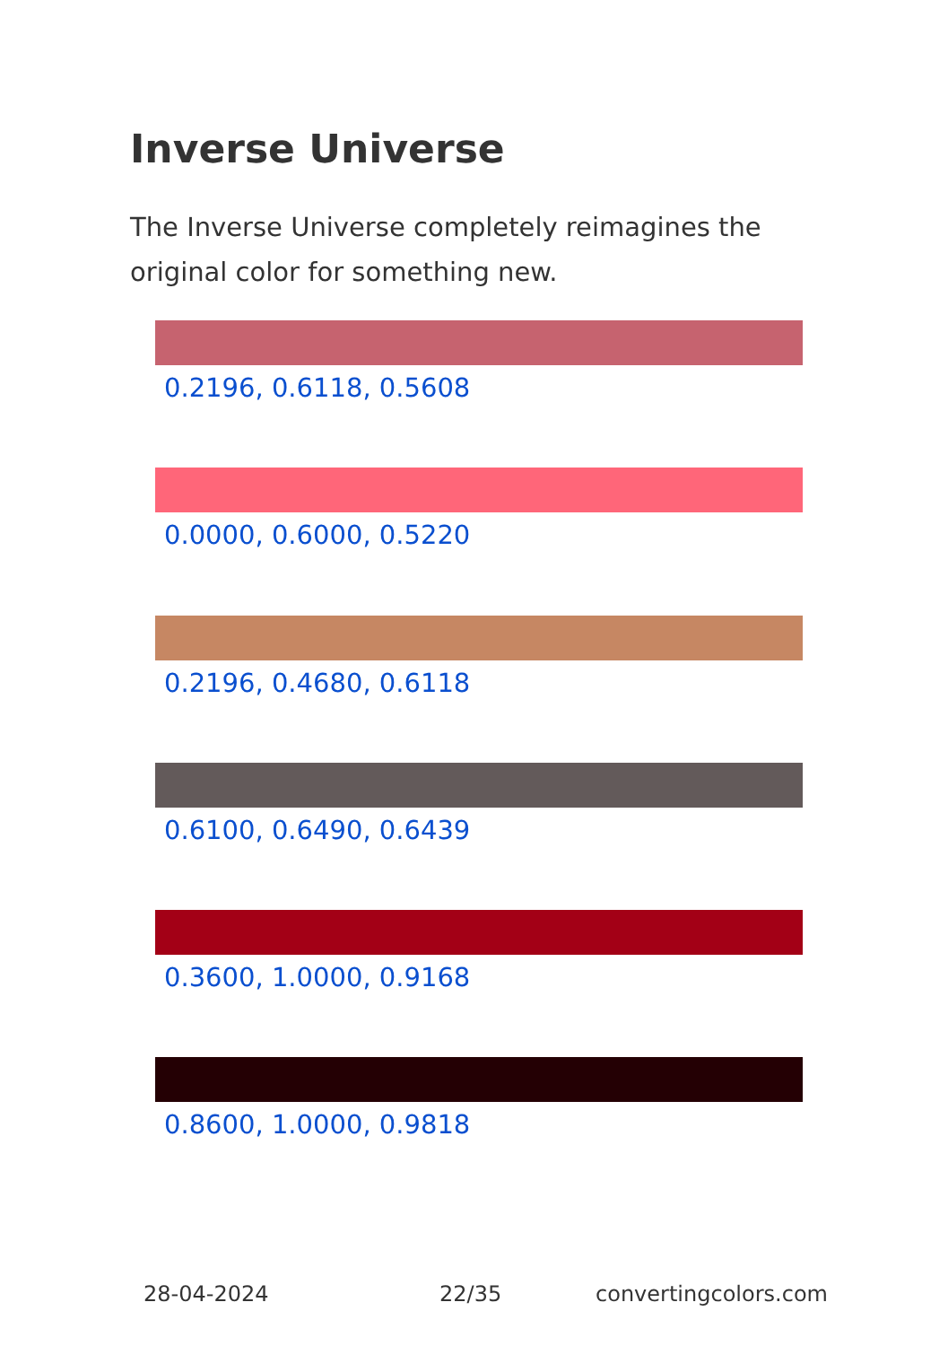Inverse Universe
The Inverse Universe completely reimagines the original color for something new.
0.2196, 0.6118, 0.5608
0.0000, 0.6000, 0.5220
0.2196, 0.4680, 0.6118
0.6100, 0.6490, 0.6439
0.3600, 1.0000, 0.9168
0.8600, 1.0000, 0.9818
28-04-2024 22/35 convertingcolors.com